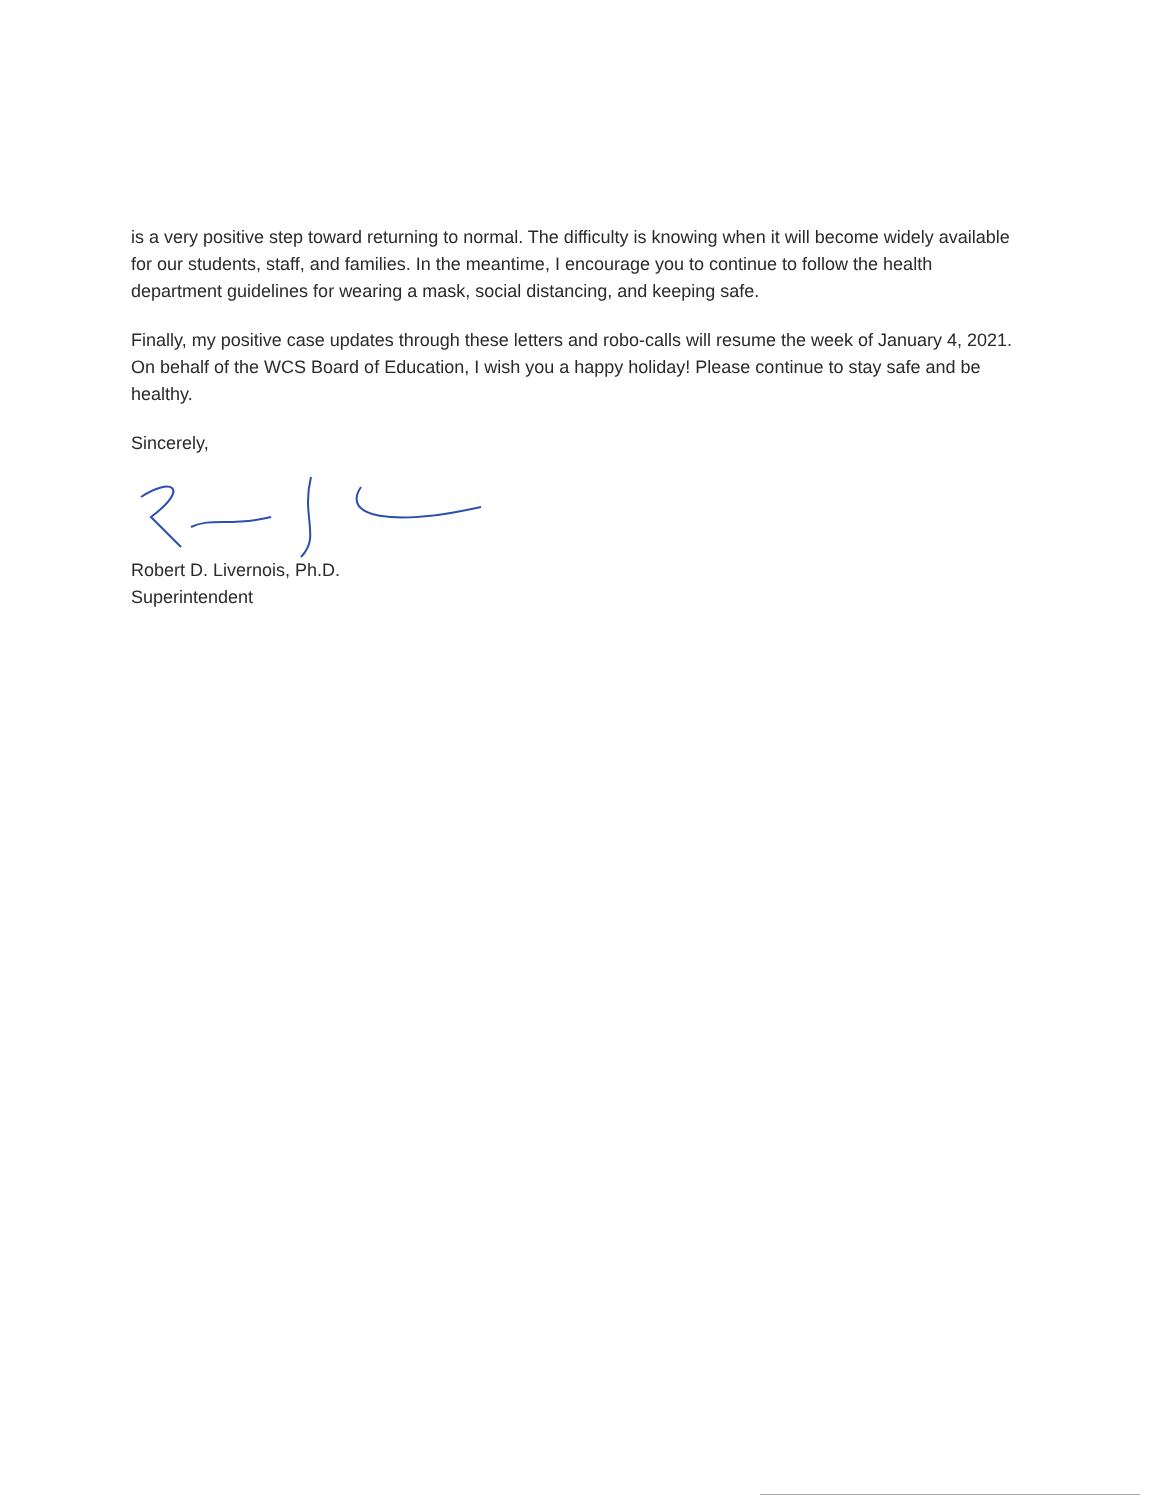is a very positive step toward returning to normal. The difficulty is knowing when it will become widely available for our students, staff, and families. In the meantime, I encourage you to continue to follow the health department guidelines for wearing a mask, social distancing, and keeping safe.
Finally, my positive case updates through these letters and robo-calls will resume the week of January 4, 2021. On behalf of the WCS Board of Education, I wish you a happy holiday! Please continue to stay safe and be healthy.
Sincerely,
Robert D. Livernois, Ph.D.
Superintendent